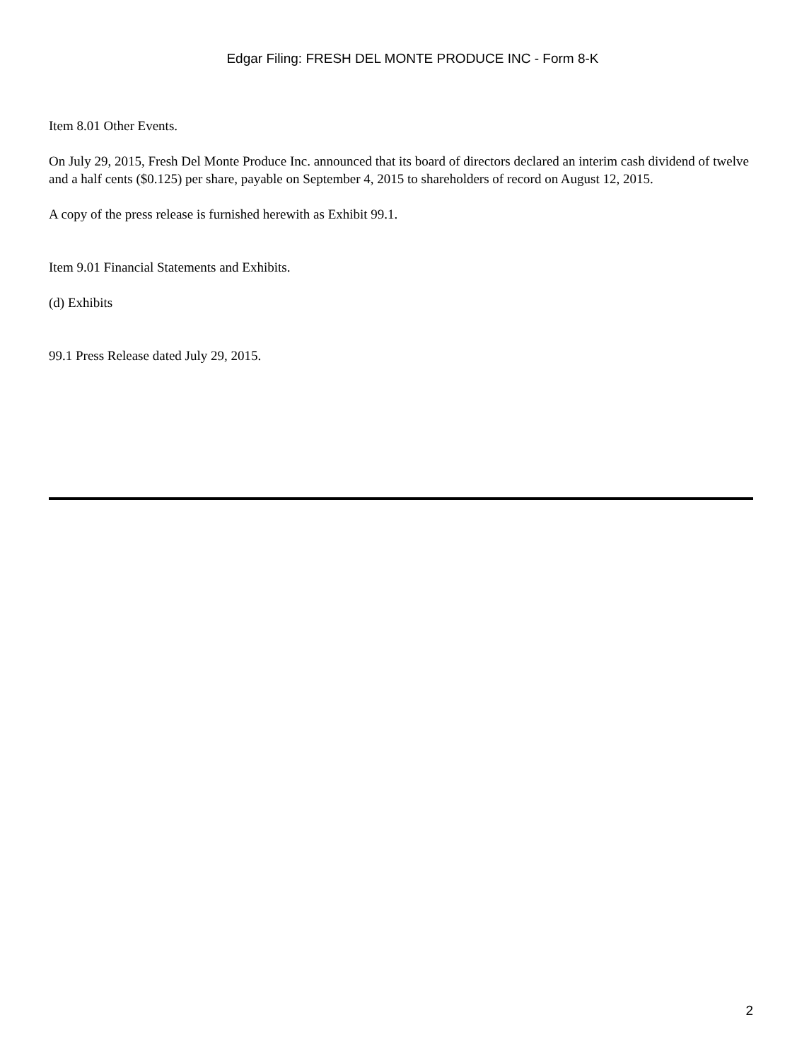Edgar Filing: FRESH DEL MONTE PRODUCE INC - Form 8-K
Item 8.01 Other Events.
On July 29, 2015, Fresh Del Monte Produce Inc. announced that its board of directors declared an interim cash dividend of twelve and a half cents ($0.125) per share, payable on September 4, 2015 to shareholders of record on August 12, 2015.
A copy of the press release is furnished herewith as Exhibit 99.1.
Item 9.01 Financial Statements and Exhibits.
(d) Exhibits
99.1 Press Release dated July 29, 2015.
2